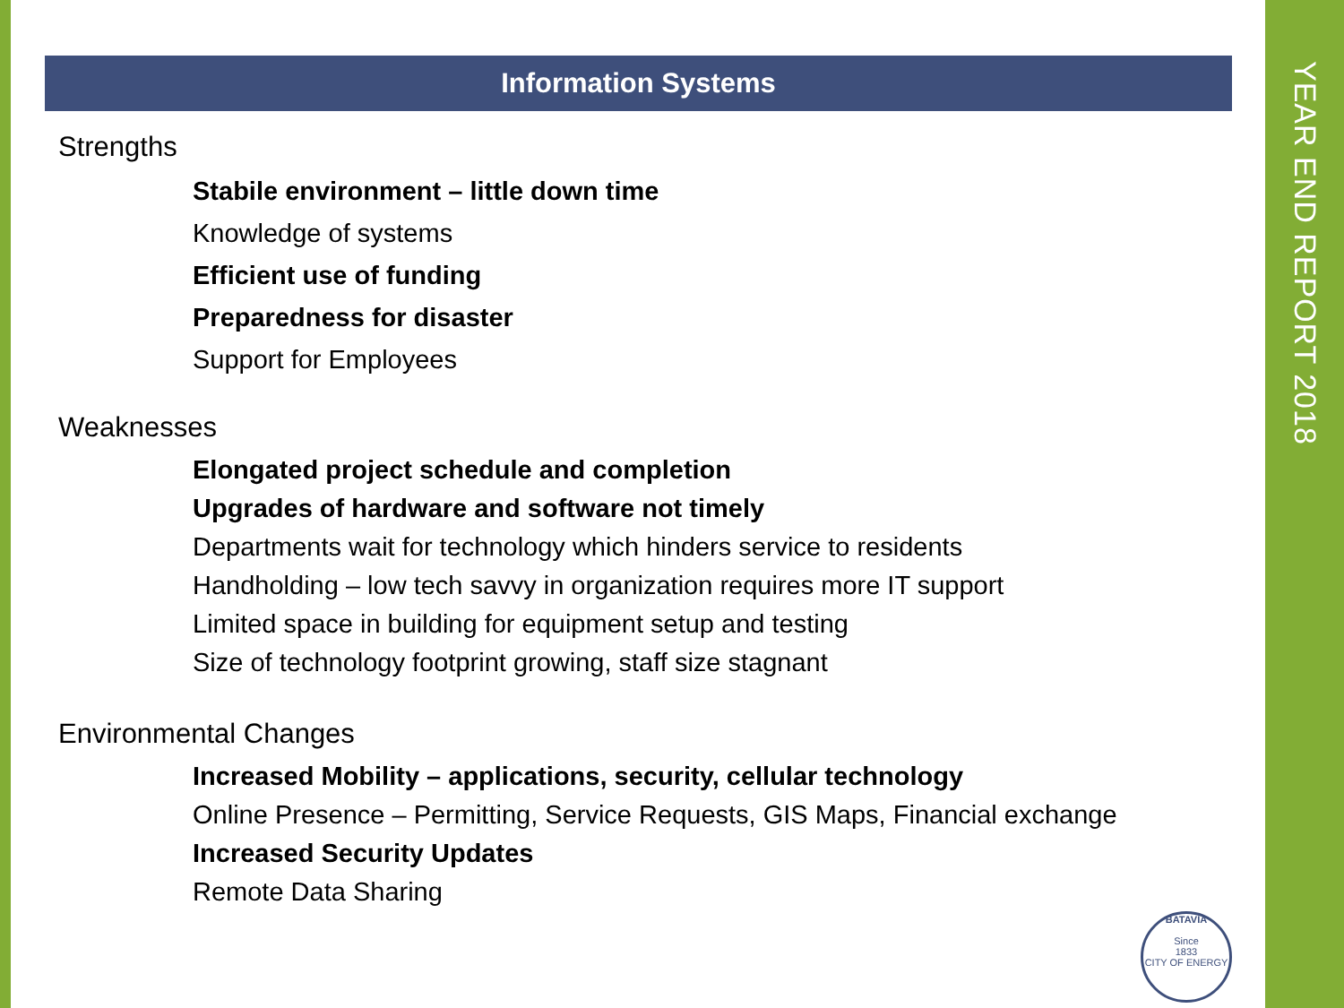Information Systems
Strengths
Stabile environment – little down time
Knowledge of systems
Efficient use of funding
Preparedness for disaster
Support for Employees
Weaknesses
Elongated project schedule and completion
Upgrades of hardware and software not timely
Departments wait for technology which hinders service to residents
Handholding – low tech savvy in organization requires more IT support
Limited space in building for equipment setup and testing
Size of technology footprint growing, staff size stagnant
Environmental Changes
Increased Mobility – applications, security, cellular technology
Online Presence – Permitting, Service Requests, GIS Maps, Financial exchange
Increased Security Updates
Remote Data Sharing
BATAVIA
Since
1833
CITY OF ENERGY
YEAR END REPORT 2018